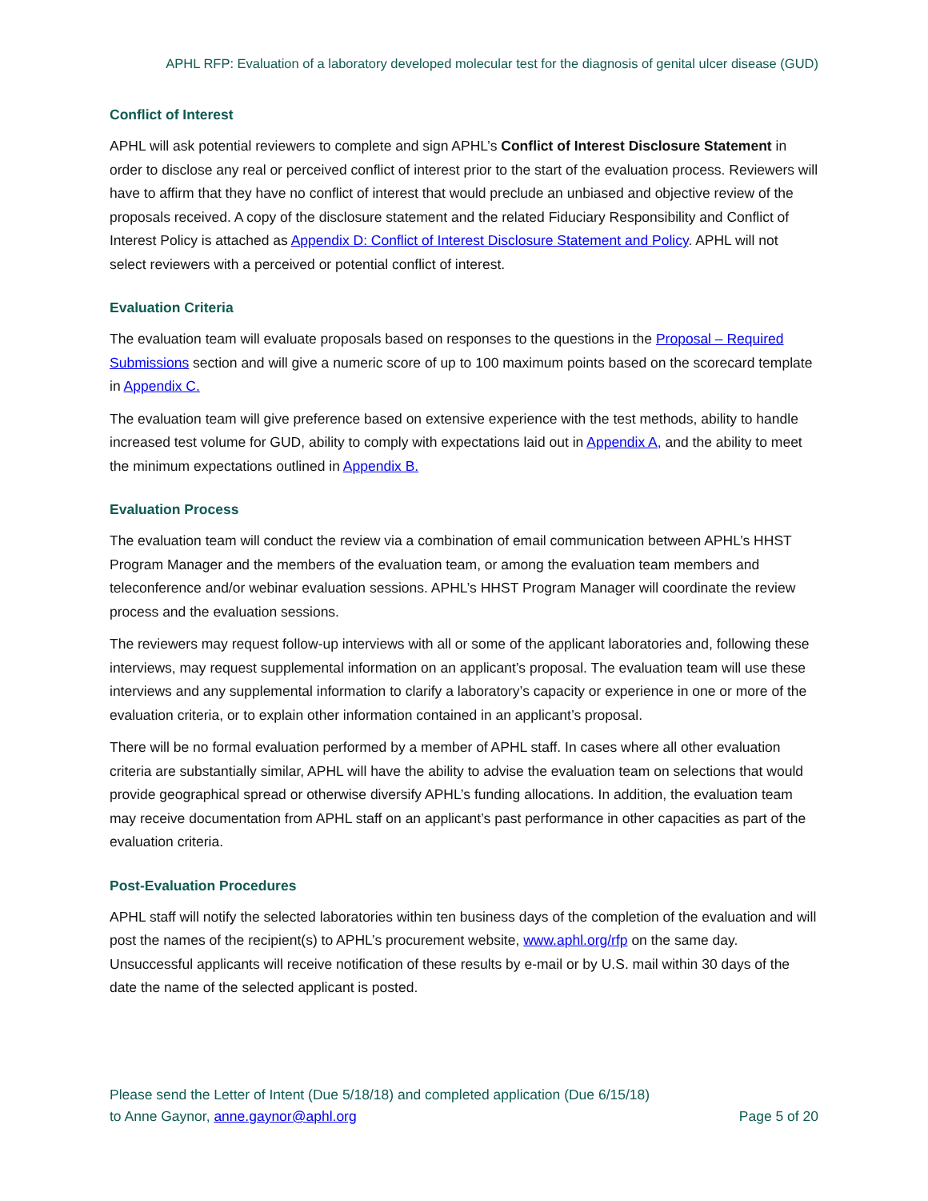APHL RFP: Evaluation of a laboratory developed molecular test for the diagnosis of genital ulcer disease (GUD)
Conflict of Interest
APHL will ask potential reviewers to complete and sign APHL’s Conflict of Interest Disclosure Statement in order to disclose any real or perceived conflict of interest prior to the start of the evaluation process. Reviewers will have to affirm that they have no conflict of interest that would preclude an unbiased and objective review of the proposals received. A copy of the disclosure statement and the related Fiduciary Responsibility and Conflict of Interest Policy is attached as Appendix D: Conflict of Interest Disclosure Statement and Policy. APHL will not select reviewers with a perceived or potential conflict of interest.
Evaluation Criteria
The evaluation team will evaluate proposals based on responses to the questions in the Proposal – Required Submissions section and will give a numeric score of up to 100 maximum points based on the scorecard template in Appendix C.
The evaluation team will give preference based on extensive experience with the test methods, ability to handle increased test volume for GUD, ability to comply with expectations laid out in Appendix A, and the ability to meet the minimum expectations outlined in Appendix B.
Evaluation Process
The evaluation team will conduct the review via a combination of email communication between APHL’s HHST Program Manager and the members of the evaluation team, or among the evaluation team members and teleconference and/or webinar evaluation sessions. APHL’s HHST Program Manager will coordinate the review process and the evaluation sessions.
The reviewers may request follow-up interviews with all or some of the applicant laboratories and, following these interviews, may request supplemental information on an applicant’s proposal. The evaluation team will use these interviews and any supplemental information to clarify a laboratory’s capacity or experience in one or more of the evaluation criteria, or to explain other information contained in an applicant’s proposal.
There will be no formal evaluation performed by a member of APHL staff. In cases where all other evaluation criteria are substantially similar, APHL will have the ability to advise the evaluation team on selections that would provide geographical spread or otherwise diversify APHL’s funding allocations. In addition, the evaluation team may receive documentation from APHL staff on an applicant’s past performance in other capacities as part of the evaluation criteria.
Post-Evaluation Procedures
APHL staff will notify the selected laboratories within ten business days of the completion of the evaluation and will post the names of the recipient(s) to APHL’s procurement website, www.aphl.org/rfp on the same day. Unsuccessful applicants will receive notification of these results by e-mail or by U.S. mail within 30 days of the date the name of the selected applicant is posted.
Please send the Letter of Intent (Due 5/18/18) and completed application (Due 6/15/18)
to Anne Gaynor, anne.gaynor@aphl.org
Page 5 of 20